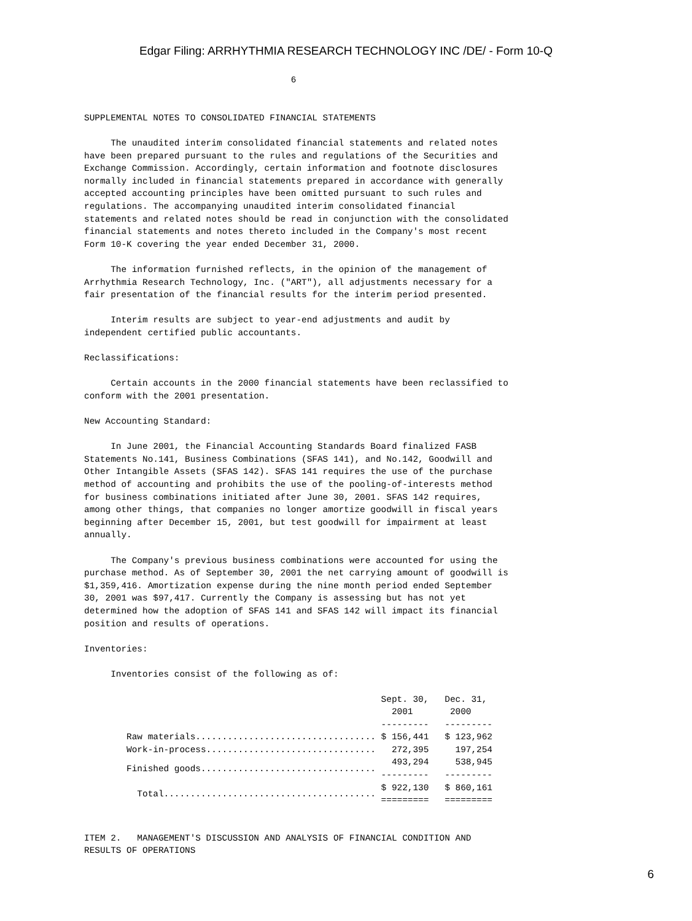Edgar Filing: ARRHYTHMIA RESEARCH TECHNOLOGY INC /DE/ - Form 10-Q
                                       6


SUPPLEMENTAL NOTES TO CONSOLIDATED FINANCIAL STATEMENTS

     The unaudited interim consolidated financial statements and related notes
have been prepared pursuant to the rules and regulations of the Securities and
Exchange Commission. Accordingly, certain information and footnote disclosures
normally included in financial statements prepared in accordance with generally
accepted accounting principles have been omitted pursuant to such rules and
regulations. The accompanying unaudited interim consolidated financial
statements and related notes should be read in conjunction with the consolidated
financial statements and notes thereto included in the Company's most recent
Form 10-K covering the year ended December 31, 2000.

     The information furnished reflects, in the opinion of the management of
Arrhythmia Research Technology, Inc. ("ART"), all adjustments necessary for a
fair presentation of the financial results for the interim period presented.

     Interim results are subject to year-end adjustments and audit by
independent certified public accountants.

Reclassifications:

     Certain accounts in the 2000 financial statements have been reclassified to
conform with the 2001 presentation.

New Accounting Standard:

     In June 2001, the Financial Accounting Standards Board finalized FASB
Statements No.141, Business Combinations (SFAS 141), and No.142, Goodwill and
Other Intangible Assets (SFAS 142). SFAS 141 requires the use of the purchase
method of accounting and prohibits the use of the pooling-of-interests method
for business combinations initiated after June 30, 2001. SFAS 142 requires,
among other things, that companies no longer amortize goodwill in fiscal years
beginning after December 15, 2001, but test goodwill for impairment at least
annually.

     The Company's previous business combinations were accounted for using the
purchase method. As of September 30, 2001 the net carrying amount of goodwill is
$1,359,416. Amortization expense during the nine month period ended September
30, 2001 was $97,417. Currently the Company is assessing but has not yet
determined how the adoption of SFAS 141 and SFAS 142 will impact its financial
position and results of operations.

Inventories:

     Inventories consist of the following as of:
| | Sept. 30, 2001 --------- | Dec. 31, 2000 --------- |
| --- | --- | --- |
| Raw materials.................................. | $ 156,441 | $ 123,962 |
| Work-in-process................................ | 272,395 | 197,254 |
| Finished goods................................. | 493,294 --------- | 538,945 --------- |
| Total........................................ | $ 922,130 ========= | $ 860,161 ========= |
ITEM 2.   MANAGEMENT'S DISCUSSION AND ANALYSIS OF FINANCIAL CONDITION AND
RESULTS OF OPERATIONS
6